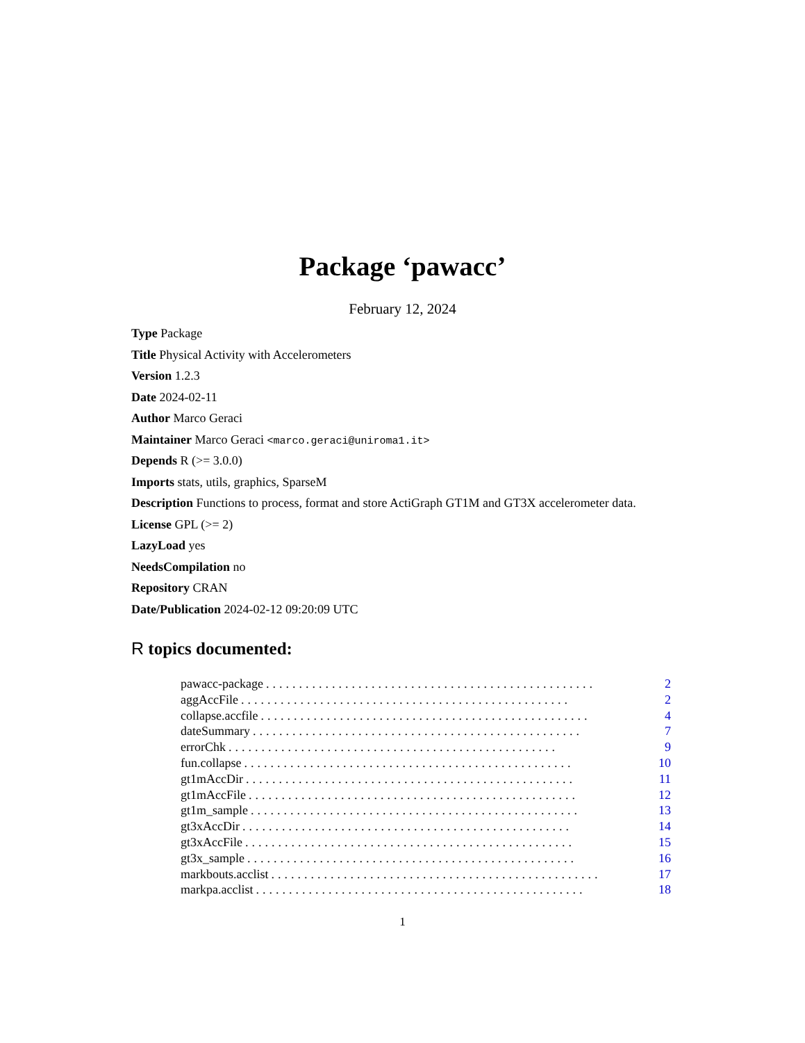Package ‘pawacc’
February 12, 2024
Type Package
Title Physical Activity with Accelerometers
Version 1.2.3
Date 2024-02-11
Author Marco Geraci
Maintainer Marco Geraci <marco.geraci@uniroma1.it>
Depends R (>= 3.0.0)
Imports stats, utils, graphics, SparseM
Description Functions to process, format and store ActiGraph GT1M and GT3X accelerometer data.
License GPL (>= 2)
LazyLoad yes
NeedsCompilation no
Repository CRAN
Date/Publication 2024-02-12 09:20:09 UTC
R topics documented:
pawacc-package.................................................. 2
aggAccFile.................................................. 2
collapse.accfile.................................................. 4
dateSummary.................................................. 7
errorChk.................................................. 9
fun.collapse.................................................. 10
gt1mAccDir.................................................. 11
gt1mAccFile.................................................. 12
gt1m_sample.................................................. 13
gt3xAccDir.................................................. 14
gt3xAccFile.................................................. 15
gt3x_sample.................................................. 16
markbouts.acclist.................................................. 17
markpa.acclist.................................................. 18
1